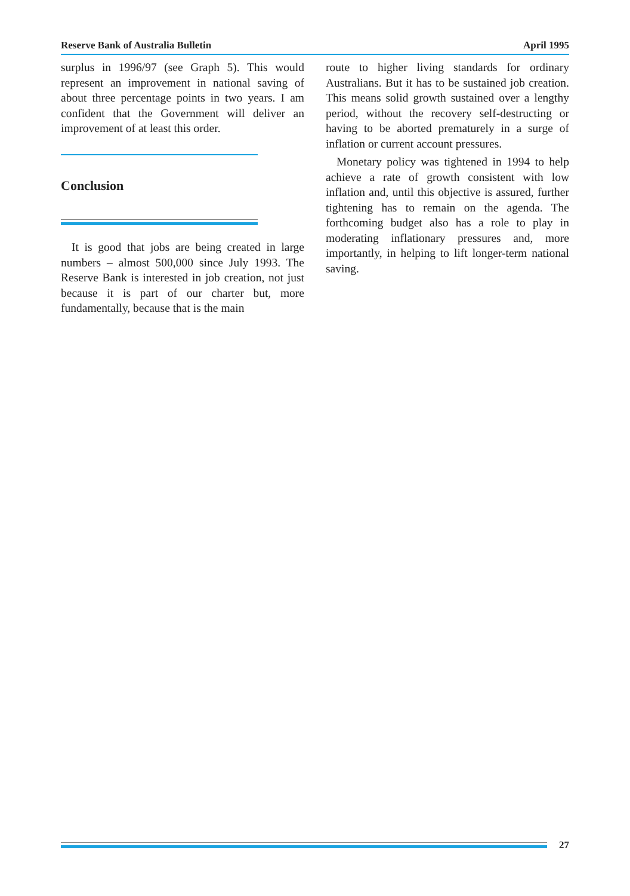Reserve Bank of Australia Bulletin April 1995
surplus in 1996/97 (see Graph 5). This would represent an improvement in national saving of about three percentage points in two years. I am confident that the Government will deliver an improvement of at least this order.
Conclusion
It is good that jobs are being created in large numbers – almost 500,000 since July 1993. The Reserve Bank is interested in job creation, not just because it is part of our charter but, more fundamentally, because that is the main
route to higher living standards for ordinary Australians. But it has to be sustained job creation. This means solid growth sustained over a lengthy period, without the recovery self-destructing or having to be aborted prematurely in a surge of inflation or current account pressures.
Monetary policy was tightened in 1994 to help achieve a rate of growth consistent with low inflation and, until this objective is assured, further tightening has to remain on the agenda. The forthcoming budget also has a role to play in moderating inflationary pressures and, more importantly, in helping to lift longer-term national saving.
27